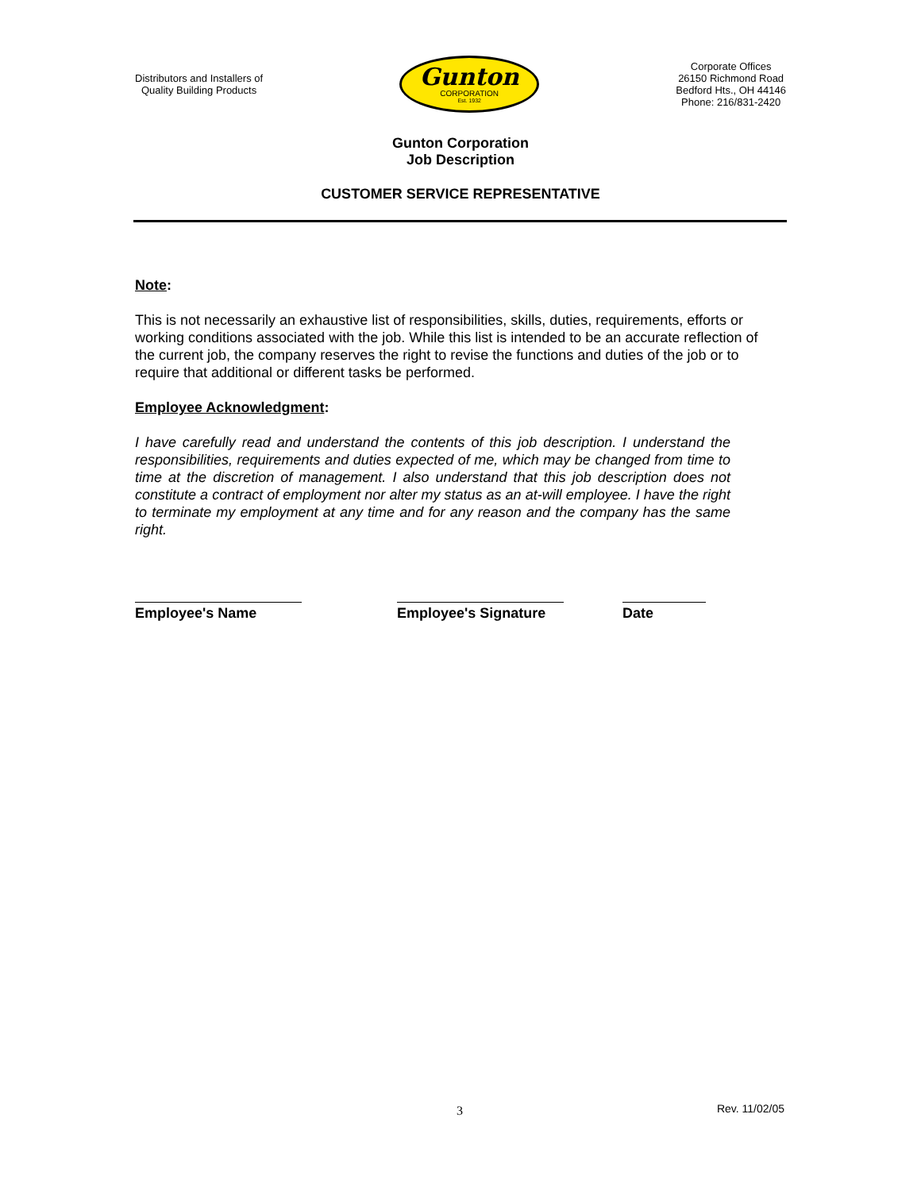Distributors and Installers of
Quality Building Products
Gunton
CORPORATION
Est. 1932
Corporate Offices
26150 Richmond Road
Bedford Hts., OH 44146
Phone: 216/831-2420
Gunton Corporation
Job Description
CUSTOMER SERVICE REPRESENTATIVE
Note:
This is not necessarily an exhaustive list of responsibilities, skills, duties, requirements, efforts or working conditions associated with the job. While this list is intended to be an accurate reflection of the current job, the company reserves the right to revise the functions and duties of the job or to require that additional or different tasks be performed.
Employee Acknowledgment:
I have carefully read and understand the contents of this job description. I understand the responsibilities, requirements and duties expected of me, which may be changed from time to time at the discretion of management. I also understand that this job description does not constitute a contract of employment nor alter my status as an at-will employee. I have the right to terminate my employment at any time and for any reason and the company has the same right.
Employee's Name Employee's Signature
Date
3 Rev. 11/02/05